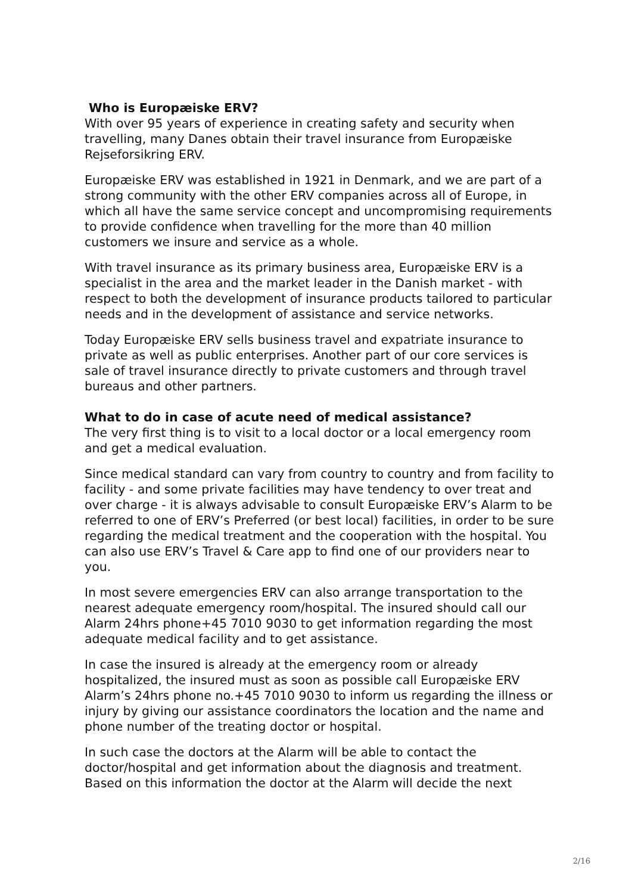Who is Europæiske ERV?
With over 95 years of experience in creating safety and security when travelling, many Danes obtain their travel insurance from Europæiske Rejseforsikring ERV.
Europæiske ERV was established in 1921 in Denmark, and we are part of a strong community with the other ERV companies across all of Europe, in which all have the same service concept and uncompromising requirements to provide confidence when travelling for the more than 40 million customers we insure and service as a whole.
With travel insurance as its primary business area, Europæiske ERV is a specialist in the area and the market leader in the Danish market - with respect to both the development of insurance products tailored to particular needs and in the development of assistance and service networks.
Today Europæiske ERV sells business travel and expatriate insurance to private as well as public enterprises. Another part of our core services is sale of travel insurance directly to private customers and through travel bureaus and other partners.
What to do in case of acute need of medical assistance?
The very first thing is to visit to a local doctor or a local emergency room and get a medical evaluation.
Since medical standard can vary from country to country and from facility to facility - and some private facilities may have tendency to over treat and over charge - it is always advisable to consult Europæiske ERV’s Alarm to be referred to one of ERV’s Preferred (or best local) facilities, in order to be sure regarding the medical treatment and the cooperation with the hospital. You can also use ERV’s Travel & Care app to find one of our providers near to you.
In most severe emergencies ERV can also arrange transportation to the nearest adequate emergency room/hospital. The insured should call our Alarm 24hrs phone+45 7010 9030 to get information regarding the most adequate medical facility and to get assistance.
In case the insured is already at the emergency room or already hospitalized, the insured must as soon as possible call Europæiske ERV Alarm’s 24hrs phone no.+45 7010 9030 to inform us regarding the illness or injury by giving our assistance coordinators the location and the name and phone number of the treating doctor or hospital.
In such case the doctors at the Alarm will be able to contact the doctor/hospital and get information about the diagnosis and treatment. Based on this information the doctor at the Alarm will decide the next
2/16